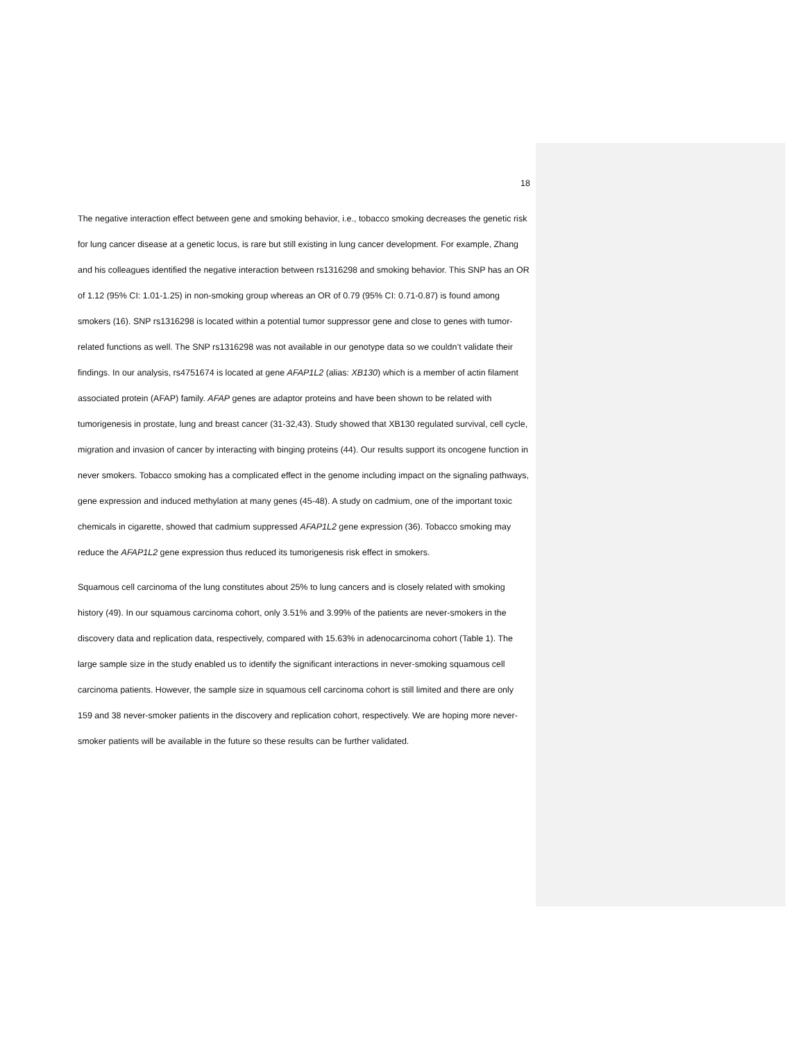18
The negative interaction effect between gene and smoking behavior, i.e., tobacco smoking decreases the genetic risk for lung cancer disease at a genetic locus, is rare but still existing in lung cancer development. For example, Zhang and his colleagues identified the negative interaction between rs1316298 and smoking behavior. This SNP has an OR of 1.12 (95% CI: 1.01-1.25) in non-smoking group whereas an OR of 0.79 (95% CI: 0.71-0.87) is found among smokers (16). SNP rs1316298 is located within a potential tumor suppressor gene and close to genes with tumor-related functions as well. The SNP rs1316298 was not available in our genotype data so we couldn’t validate their findings. In our analysis, rs4751674 is located at gene AFAP1L2 (alias: XB130) which is a member of actin filament associated protein (AFAP) family. AFAP genes are adaptor proteins and have been shown to be related with tumorigenesis in prostate, lung and breast cancer (31-32,43). Study showed that XB130 regulated survival, cell cycle, migration and invasion of cancer by interacting with binging proteins (44). Our results support its oncogene function in never smokers. Tobacco smoking has a complicated effect in the genome including impact on the signaling pathways, gene expression and induced methylation at many genes (45-48). A study on cadmium, one of the important toxic chemicals in cigarette, showed that cadmium suppressed AFAP1L2 gene expression (36). Tobacco smoking may reduce the AFAP1L2 gene expression thus reduced its tumorigenesis risk effect in smokers.
Squamous cell carcinoma of the lung constitutes about 25% to lung cancers and is closely related with smoking history (49). In our squamous carcinoma cohort, only 3.51% and 3.99% of the patients are never-smokers in the discovery data and replication data, respectively, compared with 15.63% in adenocarcinoma cohort (Table 1). The large sample size in the study enabled us to identify the significant interactions in never-smoking squamous cell carcinoma patients. However, the sample size in squamous cell carcinoma cohort is still limited and there are only 159 and 38 never-smoker patients in the discovery and replication cohort, respectively. We are hoping more never-smoker patients will be available in the future so these results can be further validated.